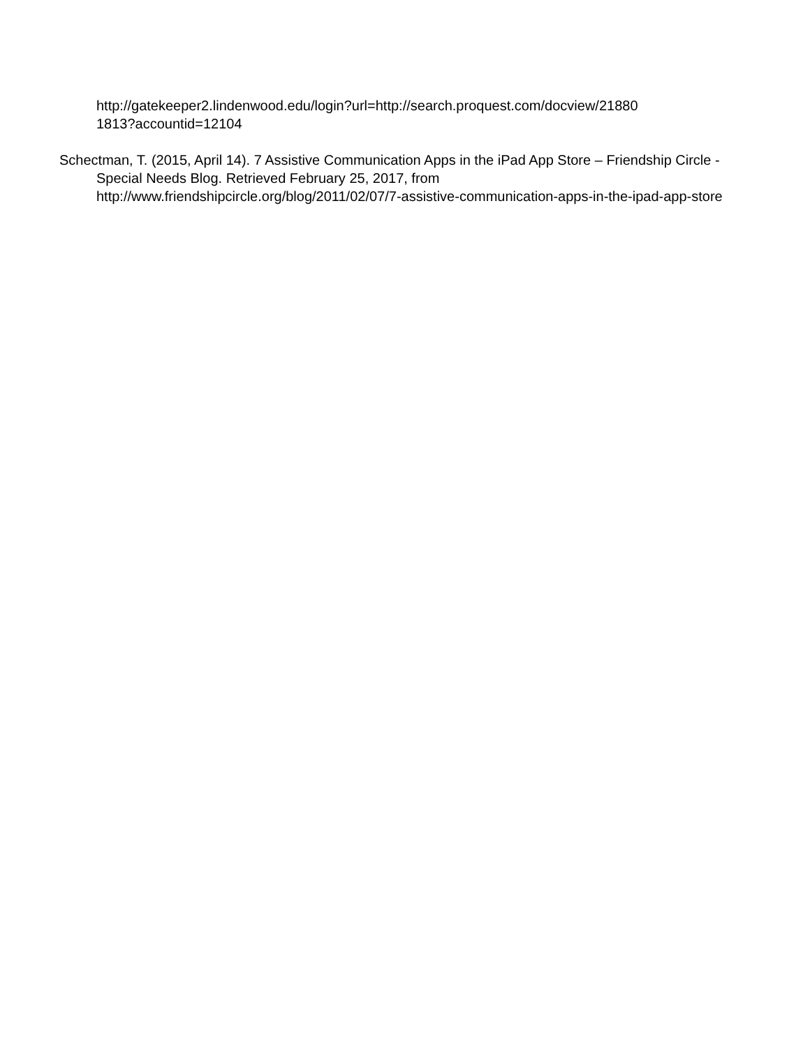http://gatekeeper2.lindenwood.edu/login?url=http://search.proquest.com/docview/21880
1813?accountid=12104
Schectman, T. (2015, April 14). 7 Assistive Communication Apps in the iPad App Store – Friendship Circle - Special Needs Blog. Retrieved February 25, 2017, from http://www.friendshipcircle.org/blog/2011/02/07/7-assistive-communication-apps-in-the-ipad-app-store